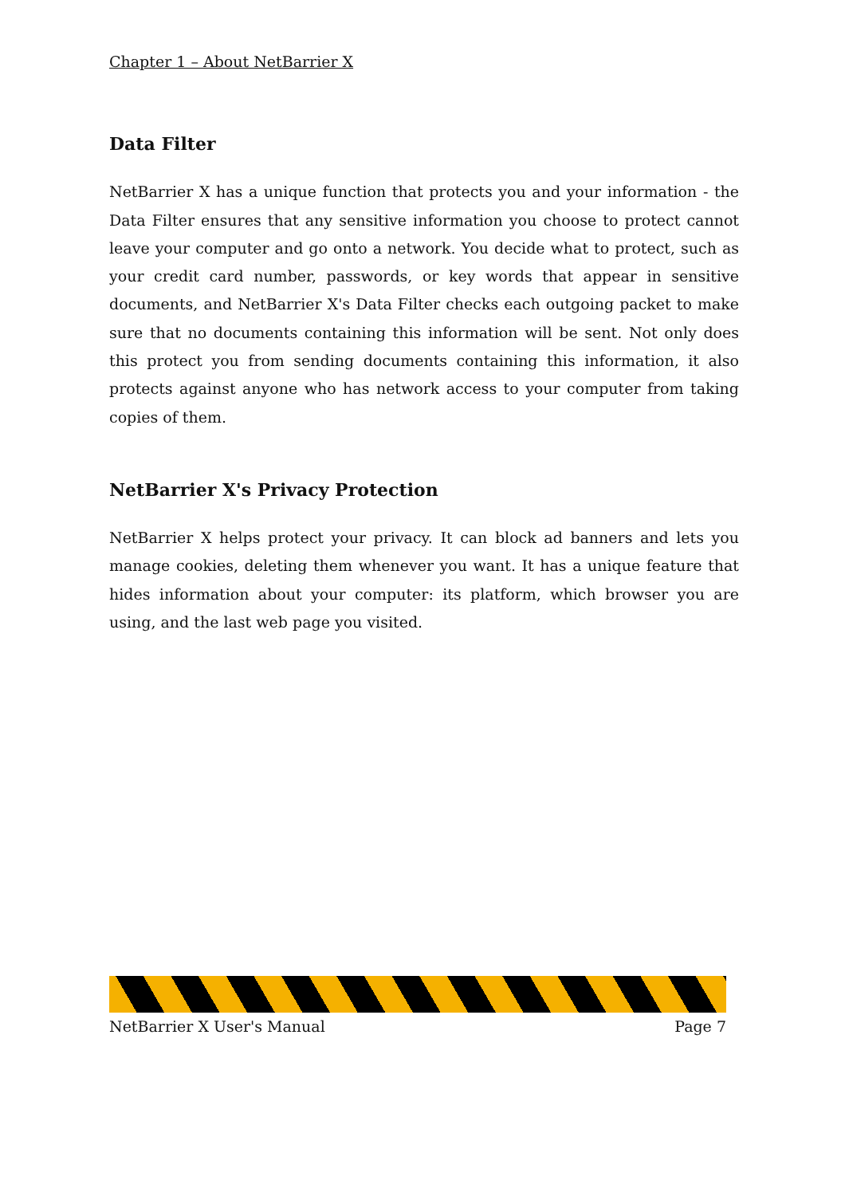Chapter 1 – About NetBarrier X
Data Filter
NetBarrier X has a unique function that protects you and your information - the Data Filter ensures that any sensitive information you choose to protect cannot leave your computer and go onto a network. You decide what to protect, such as your credit card number, passwords, or key words that appear in sensitive documents, and NetBarrier X's Data Filter checks each outgoing packet to make sure that no documents containing this information will be sent. Not only does this protect you from sending documents containing this information, it also protects against anyone who has network access to your computer from taking copies of them.
NetBarrier X's Privacy Protection
NetBarrier X helps protect your privacy. It can block ad banners and lets you manage cookies, deleting them whenever you want. It has a unique feature that hides information about your computer: its platform, which browser you are using, and the last web page you visited.
NetBarrier X User's Manual Page 7